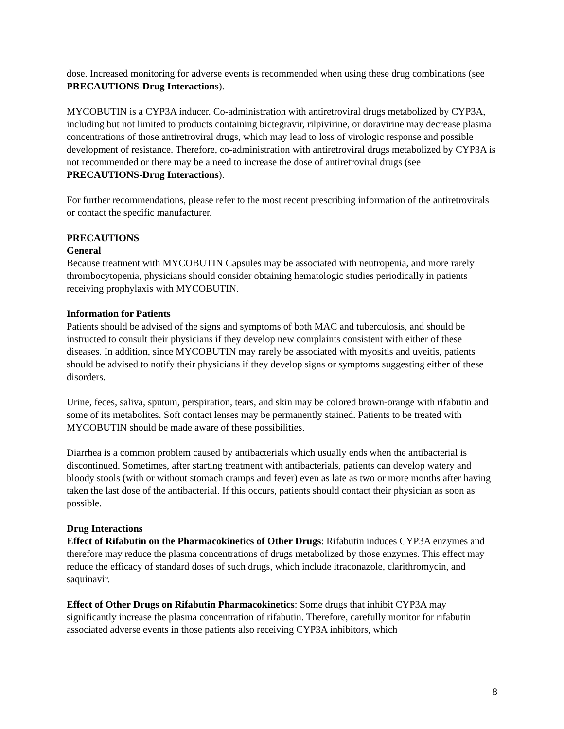dose. Increased monitoring for adverse events is recommended when using these drug combinations (see PRECAUTIONS-Drug Interactions).
MYCOBUTIN is a CYP3A inducer. Co-administration with antiretroviral drugs metabolized by CYP3A, including but not limited to products containing bictegravir, rilpivirine, or doravirine may decrease plasma concentrations of those antiretroviral drugs, which may lead to loss of virologic response and possible development of resistance. Therefore, co-administration with antiretroviral drugs metabolized by CYP3A is not recommended or there may be a need to increase the dose of antiretroviral drugs (see PRECAUTIONS-Drug Interactions).
For further recommendations, please refer to the most recent prescribing information of the antiretrovirals or contact the specific manufacturer.
PRECAUTIONS
General
Because treatment with MYCOBUTIN Capsules may be associated with neutropenia, and more rarely thrombocytopenia, physicians should consider obtaining hematologic studies periodically in patients receiving prophylaxis with MYCOBUTIN.
Information for Patients
Patients should be advised of the signs and symptoms of both MAC and tuberculosis, and should be instructed to consult their physicians if they develop new complaints consistent with either of these diseases. In addition, since MYCOBUTIN may rarely be associated with myositis and uveitis, patients should be advised to notify their physicians if they develop signs or symptoms suggesting either of these disorders.
Urine, feces, saliva, sputum, perspiration, tears, and skin may be colored brown-orange with rifabutin and some of its metabolites. Soft contact lenses may be permanently stained. Patients to be treated with MYCOBUTIN should be made aware of these possibilities.
Diarrhea is a common problem caused by antibacterials which usually ends when the antibacterial is discontinued. Sometimes, after starting treatment with antibacterials, patients can develop watery and bloody stools (with or without stomach cramps and fever) even as late as two or more months after having taken the last dose of the antibacterial. If this occurs, patients should contact their physician as soon as possible.
Drug Interactions
Effect of Rifabutin on the Pharmacokinetics of Other Drugs: Rifabutin induces CYP3A enzymes and therefore may reduce the plasma concentrations of drugs metabolized by those enzymes. This effect may reduce the efficacy of standard doses of such drugs, which include itraconazole, clarithromycin, and saquinavir.
Effect of Other Drugs on Rifabutin Pharmacokinetics: Some drugs that inhibit CYP3A may significantly increase the plasma concentration of rifabutin. Therefore, carefully monitor for rifabutin associated adverse events in those patients also receiving CYP3A inhibitors, which
8